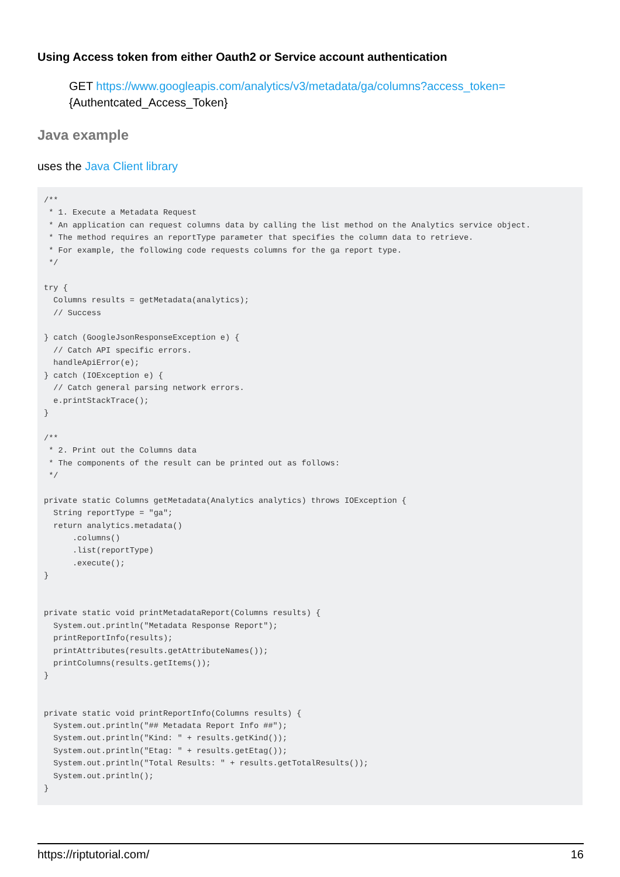Using Access token from either Oauth2 or Service account authentication
GET https://www.googleapis.com/analytics/v3/metadata/ga/columns?access_token=
{Authentcated_Access_Token}
Java example
uses the Java Client library
/**
 * 1. Execute a Metadata Request
 * An application can request columns data by calling the list method on the Analytics service object.
 * The method requires an reportType parameter that specifies the column data to retrieve.
 * For example, the following code requests columns for the ga report type.
 */

try {
  Columns results = getMetadata(analytics);
  // Success

} catch (GoogleJsonResponseException e) {
  // Catch API specific errors.
  handleApiError(e);
} catch (IOException e) {
  // Catch general parsing network errors.
  e.printStackTrace();
}

/**
 * 2. Print out the Columns data
 * The components of the result can be printed out as follows:
 */

private static Columns getMetadata(Analytics analytics) throws IOException {
  String reportType = "ga";
  return analytics.metadata()
      .columns()
      .list(reportType)
      .execute();
}


private static void printMetadataReport(Columns results) {
  System.out.println("Metadata Response Report");
  printReportInfo(results);
  printAttributes(results.getAttributeNames());
  printColumns(results.getItems());
}


private static void printReportInfo(Columns results) {
  System.out.println("## Metadata Report Info ##");
  System.out.println("Kind: " + results.getKind());
  System.out.println("Etag: " + results.getEtag());
  System.out.println("Total Results: " + results.getTotalResults());
  System.out.println();
}
https://riptutorial.com/ 16